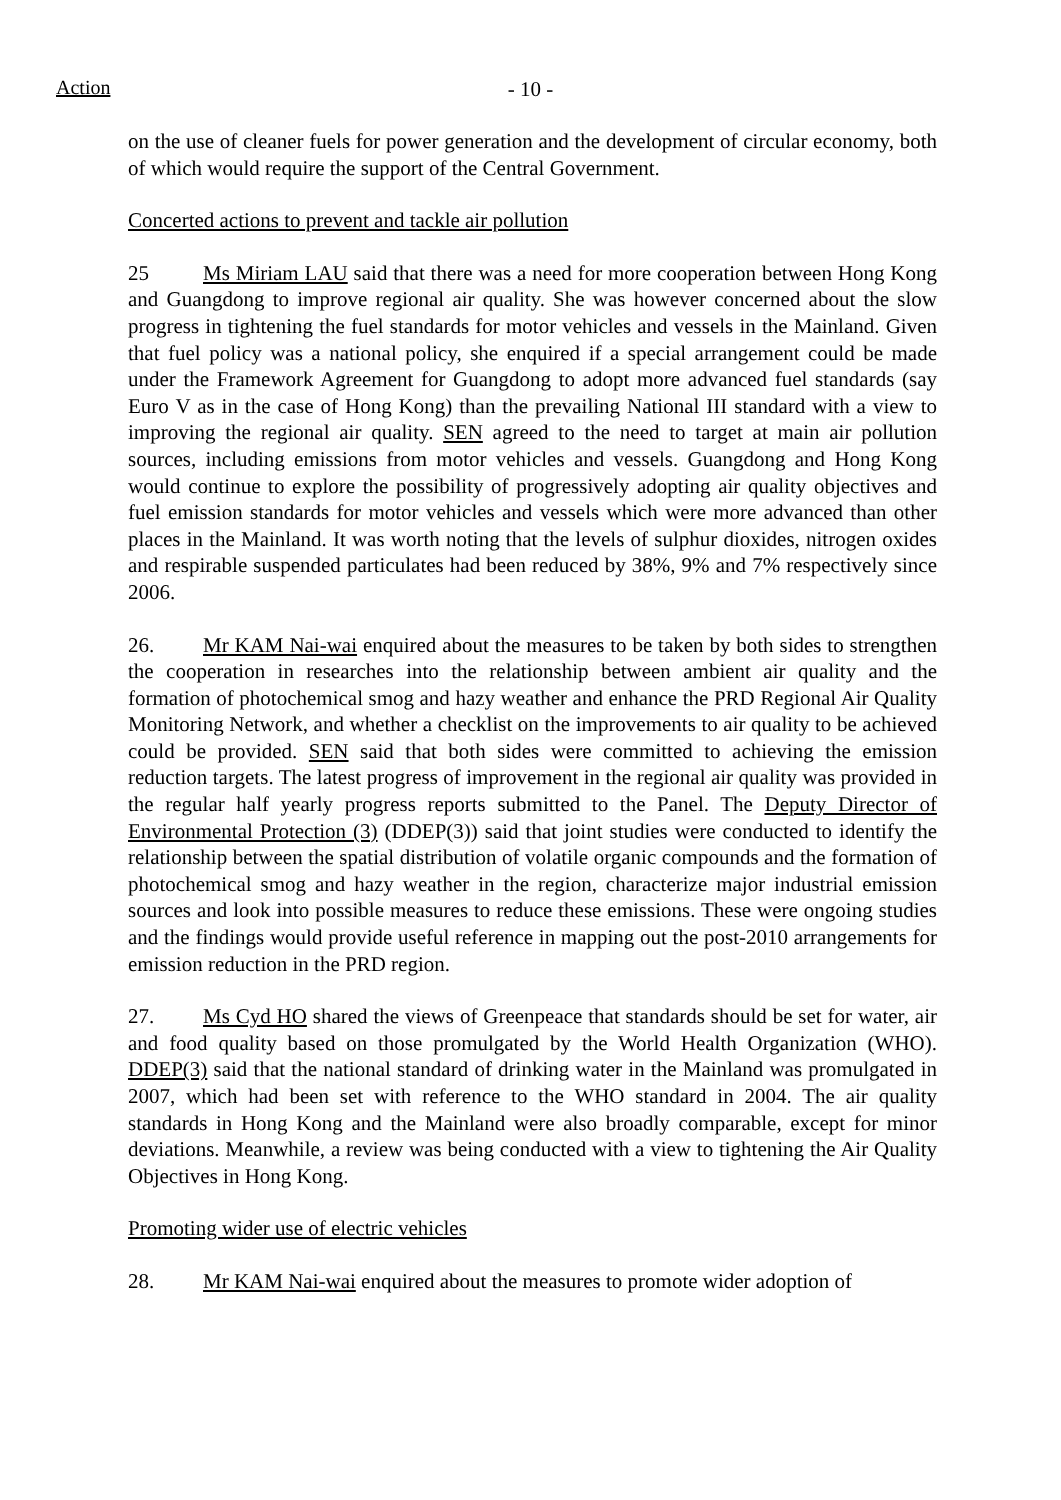Action - 10 -
on the use of cleaner fuels for power generation and the development of circular economy, both of which would require the support of the Central Government.
Concerted actions to prevent and tackle air pollution
25 Ms Miriam LAU said that there was a need for more cooperation between Hong Kong and Guangdong to improve regional air quality. She was however concerned about the slow progress in tightening the fuel standards for motor vehicles and vessels in the Mainland. Given that fuel policy was a national policy, she enquired if a special arrangement could be made under the Framework Agreement for Guangdong to adopt more advanced fuel standards (say Euro V as in the case of Hong Kong) than the prevailing National III standard with a view to improving the regional air quality. SEN agreed to the need to target at main air pollution sources, including emissions from motor vehicles and vessels. Guangdong and Hong Kong would continue to explore the possibility of progressively adopting air quality objectives and fuel emission standards for motor vehicles and vessels which were more advanced than other places in the Mainland. It was worth noting that the levels of sulphur dioxides, nitrogen oxides and respirable suspended particulates had been reduced by 38%, 9% and 7% respectively since 2006.
26. Mr KAM Nai-wai enquired about the measures to be taken by both sides to strengthen the cooperation in researches into the relationship between ambient air quality and the formation of photochemical smog and hazy weather and enhance the PRD Regional Air Quality Monitoring Network, and whether a checklist on the improvements to air quality to be achieved could be provided. SEN said that both sides were committed to achieving the emission reduction targets. The latest progress of improvement in the regional air quality was provided in the regular half yearly progress reports submitted to the Panel. The Deputy Director of Environmental Protection (3) (DDEP(3)) said that joint studies were conducted to identify the relationship between the spatial distribution of volatile organic compounds and the formation of photochemical smog and hazy weather in the region, characterize major industrial emission sources and look into possible measures to reduce these emissions. These were ongoing studies and the findings would provide useful reference in mapping out the post-2010 arrangements for emission reduction in the PRD region.
27. Ms Cyd HO shared the views of Greenpeace that standards should be set for water, air and food quality based on those promulgated by the World Health Organization (WHO). DDEP(3) said that the national standard of drinking water in the Mainland was promulgated in 2007, which had been set with reference to the WHO standard in 2004. The air quality standards in Hong Kong and the Mainland were also broadly comparable, except for minor deviations. Meanwhile, a review was being conducted with a view to tightening the Air Quality Objectives in Hong Kong.
Promoting wider use of electric vehicles
28. Mr KAM Nai-wai enquired about the measures to promote wider adoption of